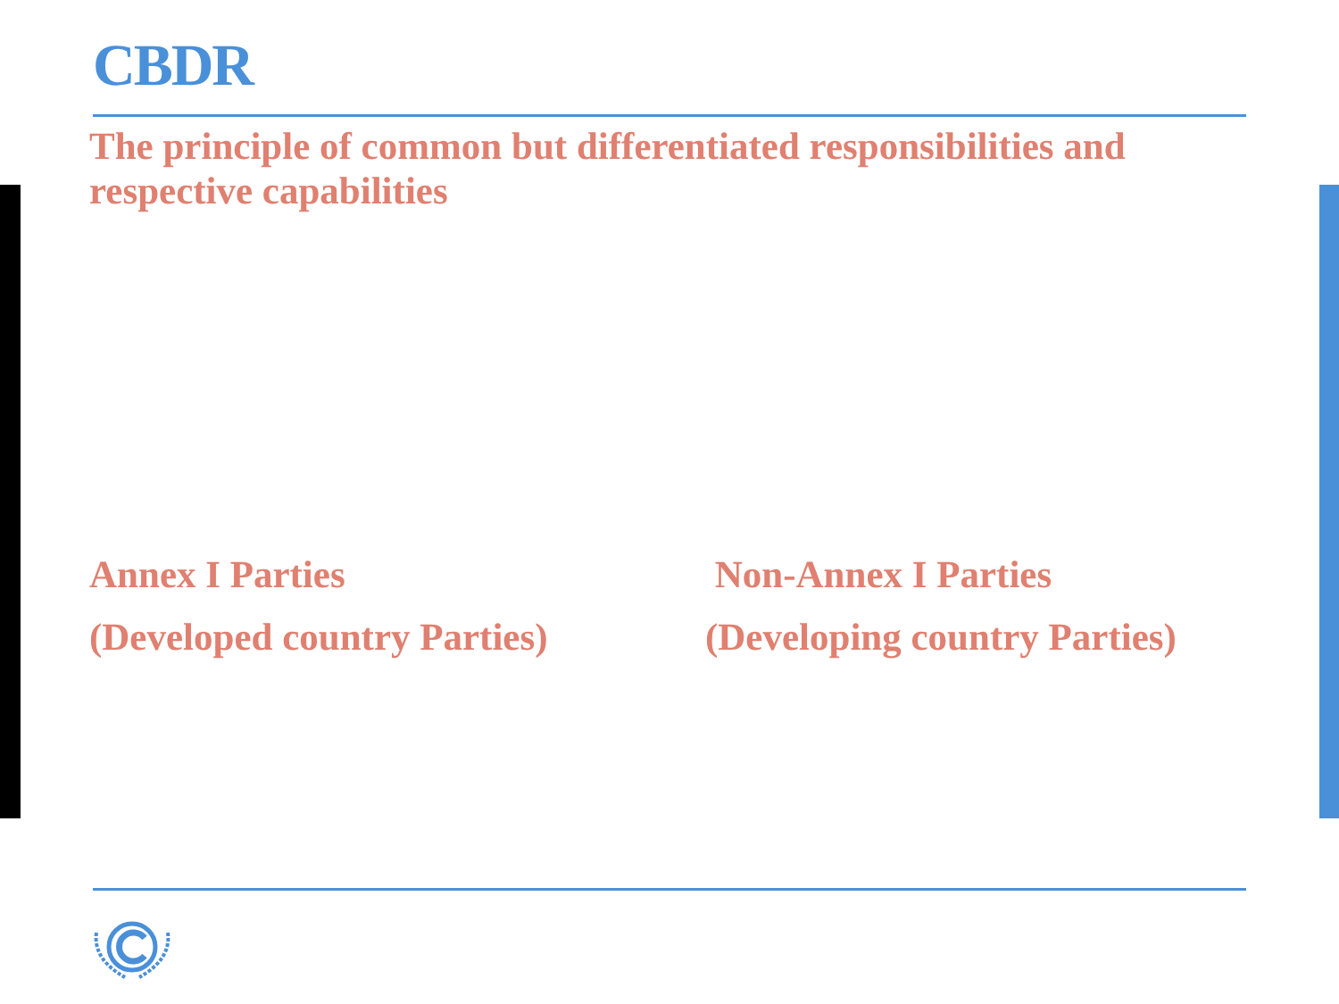CBDR
The principle of common but differentiated responsibilities and respective capabilities
Annex I Parties
(Developed country Parties)
Non-Annex I Parties
(Developing country Parties)